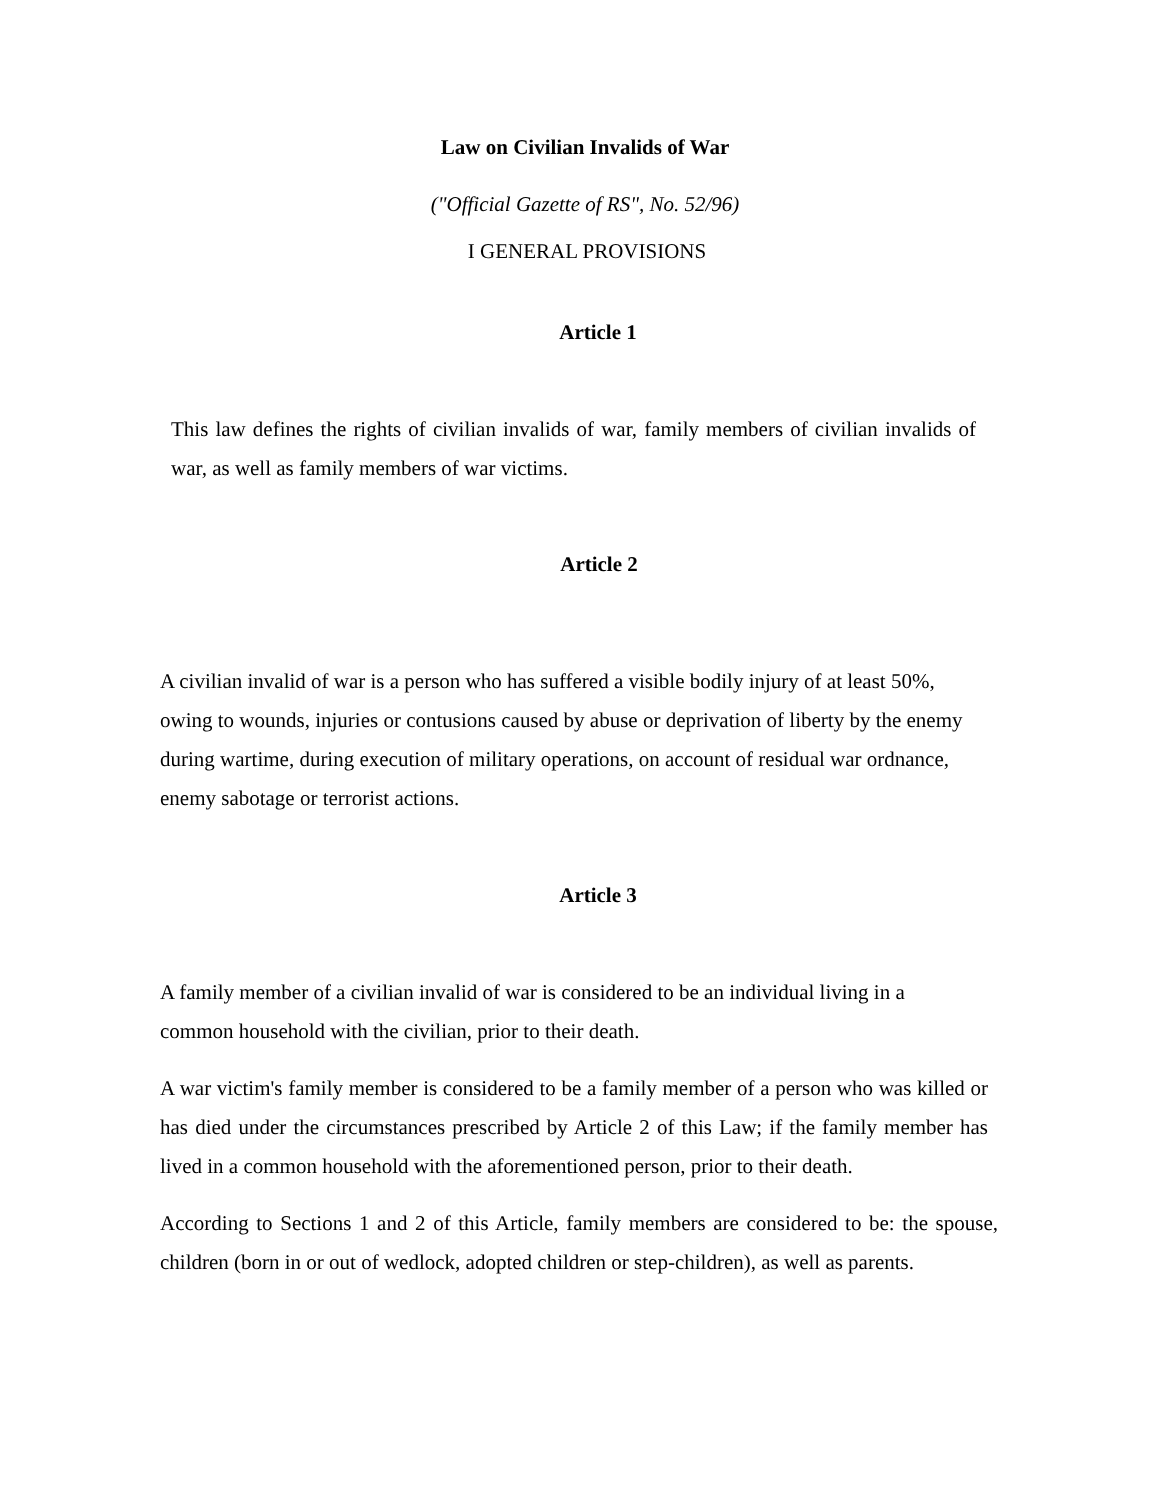Law on Civilian Invalids of War
("Official Gazette of RS", No. 52/96)
I GENERAL PROVISIONS
Article 1
This law defines the rights of civilian invalids of war, family members of civilian invalids of war, as well as family members of war victims.
Article 2
A civilian invalid of war is a person who has suffered a visible bodily injury of at least 50%, owing to wounds, injuries or contusions caused by abuse or deprivation of liberty by the enemy during wartime, during execution of military operations, on account of residual war ordnance, enemy sabotage or terrorist actions.
Article 3
A family member of a civilian invalid of war is considered to be an individual living in a common household with the civilian, prior to their death.
A war victim's family member is considered to be a family member of a person who was killed or has died under the circumstances prescribed by Article 2 of this Law; if the family member has lived in a common household with the aforementioned person, prior to their death.
According to Sections 1 and 2 of this Article, family members are considered to be: the spouse, children (born in or out of wedlock, adopted children or step-children), as well as parents.